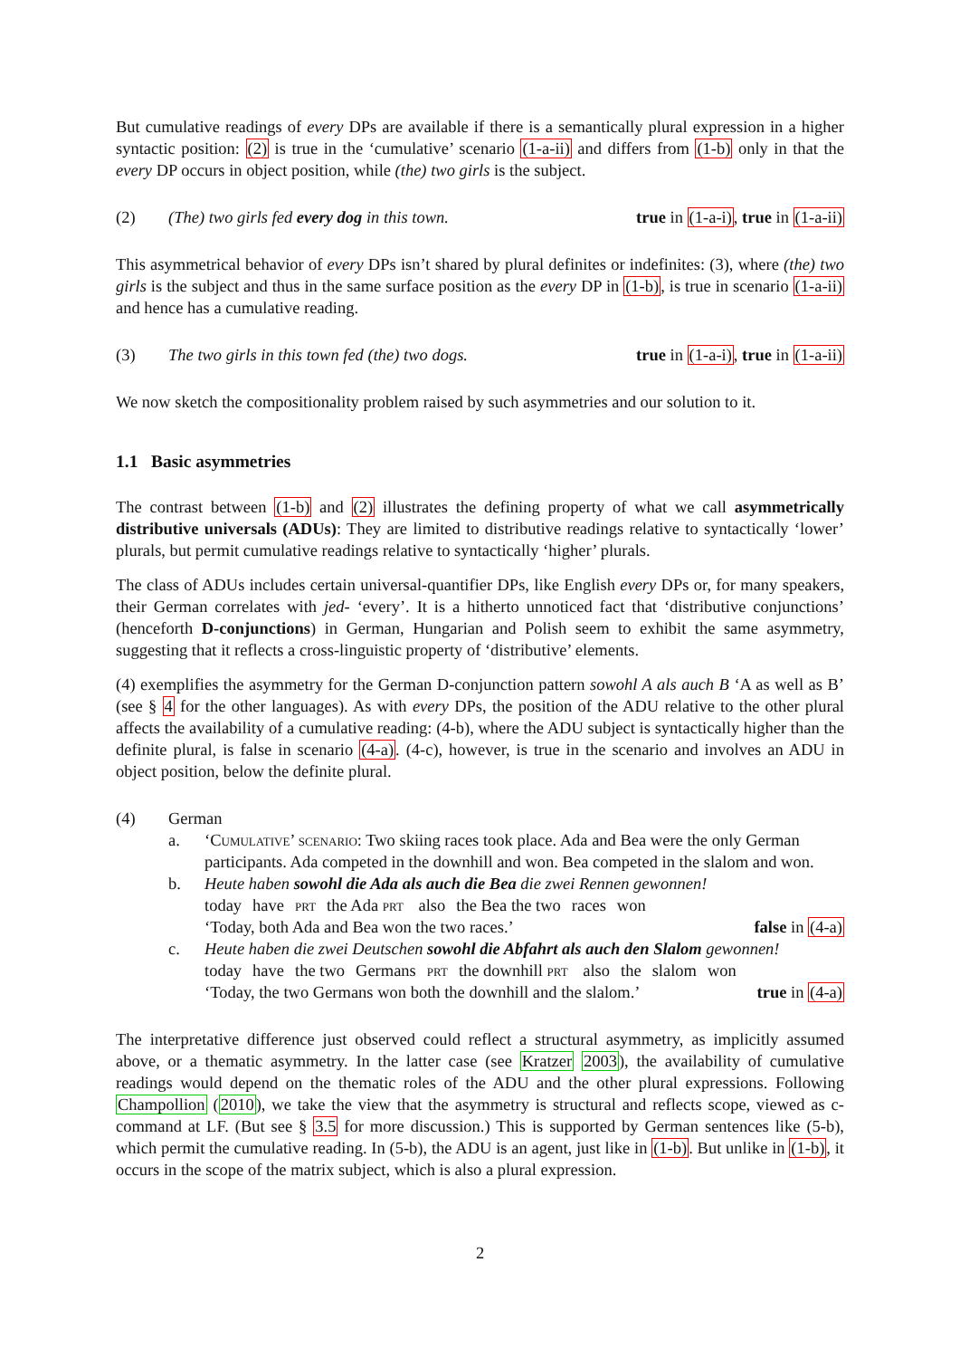But cumulative readings of every DPs are available if there is a semantically plural expression in a higher syntactic position: (2) is true in the ‘cumulative’ scenario (1-a-ii) and differs from (1-b) only in that the every DP occurs in object position, while (the) two girls is the subject.
(2) (The) two girls fed every dog in this town. true in (1-a-i), true in (1-a-ii)
This asymmetrical behavior of every DPs isn’t shared by plural definites or indefinites: (3), where (the) two girls is the subject and thus in the same surface position as the every DP in (1-b), is true in scenario (1-a-ii) and hence has a cumulative reading.
(3) The two girls in this town fed (the) two dogs. true in (1-a-i), true in (1-a-ii)
We now sketch the compositionality problem raised by such asymmetries and our solution to it.
1.1 Basic asymmetries
The contrast between (1-b) and (2) illustrates the defining property of what we call asymmetrically distributive universals (ADUs): They are limited to distributive readings relative to syntactically ‘lower’ plurals, but permit cumulative readings relative to syntactically ‘higher’ plurals.
The class of ADUs includes certain universal-quantifier DPs, like English every DPs or, for many speakers, their German correlates with jed- ‘every’. It is a hitherto unnoticed fact that ‘distributive conjunctions’ (henceforth D-conjunctions) in German, Hungarian and Polish seem to exhibit the same asymmetry, suggesting that it reflects a cross-linguistic property of ‘distributive’ elements.
(4) exemplifies the asymmetry for the German D-conjunction pattern sowohl A als auch B ‘A as well as B’ (see § 4 for the other languages). As with every DPs, the position of the ADU relative to the other plural affects the availability of a cumulative reading: (4-b), where the ADU subject is syntactically higher than the definite plural, is false in scenario (4-a). (4-c), however, is true in the scenario and involves an ADU in object position, below the definite plural.
(4) German
a. ‘Cumulative’ scenario: Two skiing races took place. Ada and Bea were the only German participants. Ada competed in the downhill and won. Bea competed in the slalom and won.
b. Heute haben sowohl die Ada als auch die Bea die zwei Rennen gewonnen!
today have prt the Ada prt also the Bea the two races won
‘Today, both Ada and Bea won the two races.’ false in (4-a)
c. Heute haben die zwei Deutschen sowohl die Abfahrt als auch den Slalom gewonnen!
today have the two Germans prt the downhill prt also the slalom won
‘Today, the two Germans won both the downhill and the slalom.’ true in (4-a)
The interpretative difference just observed could reflect a structural asymmetry, as implicitly assumed above, or a thematic asymmetry. In the latter case (see Kratzer 2003), the availability of cumulative readings would depend on the thematic roles of the ADU and the other plural expressions. Following Champollion (2010), we take the view that the asymmetry is structural and reflects scope, viewed as c-command at LF. (But see § 3.5 for more discussion.) This is supported by German sentences like (5-b), which permit the cumulative reading. In (5-b), the ADU is an agent, just like in (1-b). But unlike in (1-b), it occurs in the scope of the matrix subject, which is also a plural expression.
2